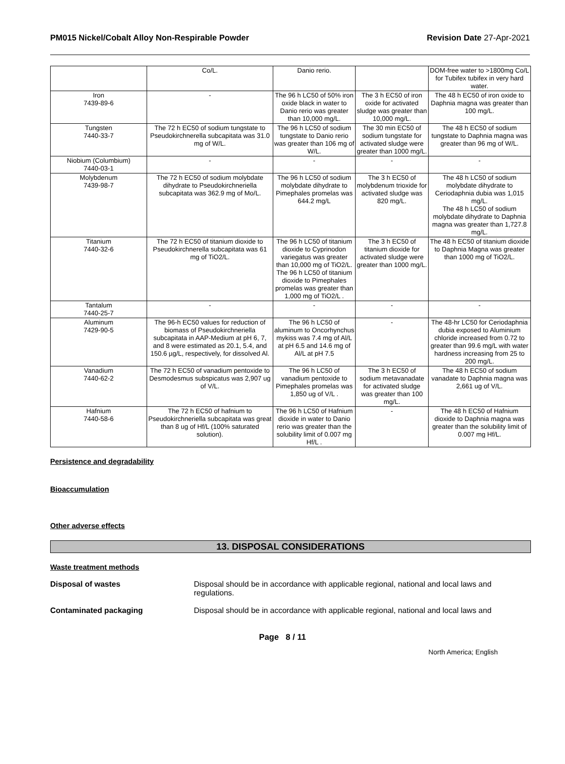PM015 Nickel/Cobalt Alloy Non-Respirable Powder
Revision Date 27-Apr-2021
| | Co/L. | Danio rerio. | | DOM-free water to >1800mg Co/L for Tubifex tubifex in very hard water. |
| Iron 7439-89-6 | - | The 96 h LC50 of 50% iron oxide black in water to Danio rerio was greater than 10,000 mg/L. | The 3 h EC50 of iron oxide for activated sludge was greater than 10,000 mg/L. | The 48 h EC50 of iron oxide to Daphnia magna was greater than 100 mg/L. |
| Tungsten 7440-33-7 | The 72 h EC50 of sodium tungstate to Pseudokirchnerella subcapitata was 31.0 mg of W/L. | The 96 h LC50 of sodium tungstate to Danio rerio was greater than 106 mg of W/L. | The 30 min EC50 of sodium tungstate for activated sludge were greater than 1000 mg/L. | The 48 h EC50 of sodium tungstate to Daphnia magna was greater than 96 mg of W/L. |
| Niobium (Columbium) 7440-03-1 | - | - | - | - |
| Molybdenum 7439-98-7 | The 72 h EC50 of sodium molybdate dihydrate to Pseudokirchneriella subcapitata was 362.9 mg of Mo/L. | The 96 h LC50 of sodium molybdate dihydrate to Pimephales promelas was 644.2 mg/L | The 3 h EC50 of molybdenum trioxide for activated sludge was 820 mg/L. | The 48 h LC50 of sodium molybdate dihydrate to Ceriodaphnia dubia was 1,015 mg/L. The 48 h LC50 of sodium molybdate dihydrate to Daphnia magna was greater than 1,727.8 mg/L. |
| Titanium 7440-32-6 | The 72 h EC50 of titanium dioxide to Pseudokirchnerella subcapitata was 61 mg of TiO2/L. | The 96 h LC50 of titanium dioxide to Cyprinodon variegatus was greater than 10,000 mg of TiO2/L. The 96 h LC50 of titanium dioxide to Pimephales promelas was greater than 1,000 mg of TiO2/L . | The 3 h EC50 of titanium dioxide for activated sludge were greater than 1000 mg/L. | The 48 h EC50 of titanium dioxide to Daphnia Magna was greater than 1000 mg of TiO2/L. |
| Tantalum 7440-25-7 | - | - | - | - |
| Aluminum 7429-90-5 | The 96-h EC50 values for reduction of biomass of Pseudokirchneriella subcapitata in AAP-Medium at pH 6, 7, and 8 were estimated as 20.1, 5.4, and 150.6 µg/L, respectively, for dissolved Al. | The 96 h LC50 of aluminum to Oncorhynchus mykiss was 7.4 mg of Al/L at pH 6.5 and 14.6 mg of Al/L at pH 7.5 | - | The 48-hr LC50 for Ceriodaphnia dubia exposed to Aluminium chloride increased from 0.72 to greater than 99.6 mg/L with water hardness increasing from 25 to 200 mg/L. |
| Vanadium 7440-62-2 | The 72 h EC50 of vanadium pentoxide to Desmodesmus subspicatus was 2,907 ug of V/L. | The 96 h LC50 of vanadium pentoxide to Pimephales promelas was 1,850 ug of V/L . | The 3 h EC50 of sodium metavanadate for activated sludge was greater than 100 mg/L. | The 48 h EC50 of sodium vanadate to Daphnia magna was 2,661 ug of V/L. |
| Hafnium 7440-58-6 | The 72 h EC50 of hafnium to Pseudokirchneriella subcapitata was great than 8 ug of Hf/L (100% saturated solution). | The 96 h LC50 of Hafnium dioxide in water to Danio rerio was greater than the solubility limit of 0.007 mg Hf/L . | - | The 48 h EC50 of Hafnium dioxide to Daphnia magna was greater than the solubility limit of 0.007 mg Hf/L. |
Persistence and degradability
Bioaccumulation
Other adverse effects
13. DISPOSAL CONSIDERATIONS
Waste treatment methods
Disposal of wastes Disposal should be in accordance with applicable regional, national and local laws and regulations.
Contaminated packaging Disposal should be in accordance with applicable regional, national and local laws and
Page 8 / 11
North America; English